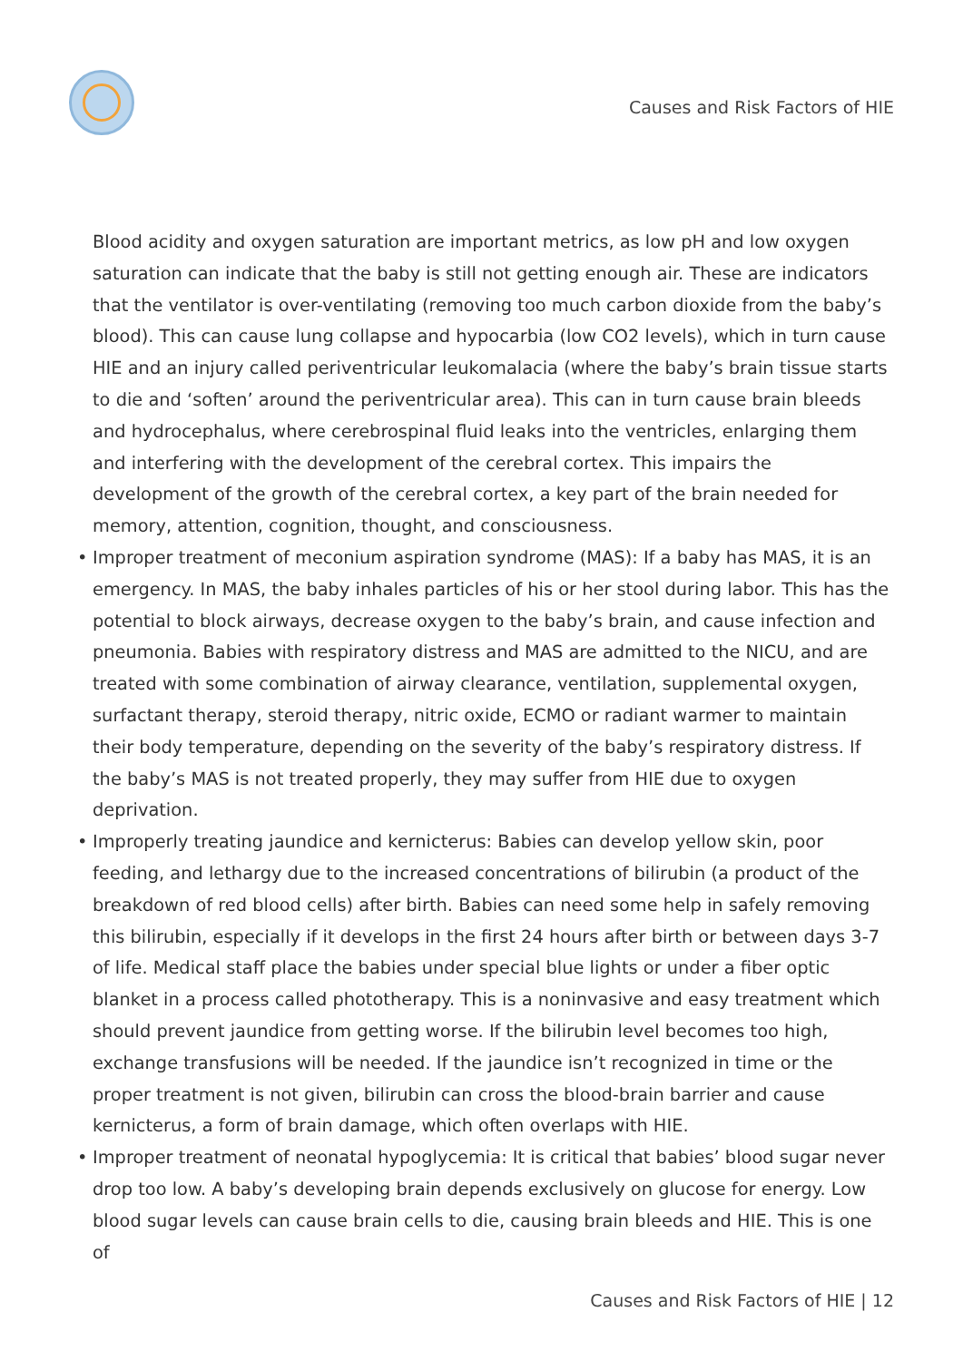Causes and Risk Factors of HIE
Blood acidity and oxygen saturation are important metrics, as low pH and low oxygen saturation can indicate that the baby is still not getting enough air. These are indicators that the ventilator is over-ventilating (removing too much carbon dioxide from the baby’s blood). This can cause lung collapse and hypocarbia (low CO2 levels), which in turn cause HIE and an injury called periventricular leukomalacia (where the baby’s brain tissue starts to die and ‘soften’ around the periventricular area). This can in turn cause brain bleeds and hydrocephalus, where cerebrospinal fluid leaks into the ventricles, enlarging them and interfering with the development of the cerebral cortex. This impairs the development of the growth of the cerebral cortex, a key part of the brain needed for memory, attention, cognition, thought, and consciousness.
• Improper treatment of meconium aspiration syndrome (MAS): If a baby has MAS, it is an emergency. In MAS, the baby inhales particles of his or her stool during labor. This has the potential to block airways, decrease oxygen to the baby’s brain, and cause infection and pneumonia. Babies with respiratory distress and MAS are admitted to the NICU, and are treated with some combination of airway clearance, ventilation, supplemental oxygen, surfactant therapy, steroid therapy, nitric oxide, ECMO or radiant warmer to maintain their body temperature, depending on the severity of the baby’s respiratory distress. If the baby’s MAS is not treated properly, they may suffer from HIE due to oxygen deprivation.
• Improperly treating jaundice and kernicterus: Babies can develop yellow skin, poor feeding, and lethargy due to the increased concentrations of bilirubin (a product of the breakdown of red blood cells) after birth. Babies can need some help in safely removing this bilirubin, especially if it develops in the first 24 hours after birth or between days 3-7 of life. Medical staff place the babies under special blue lights or under a fiber optic blanket in a process called phototherapy. This is a noninvasive and easy treatment which should prevent jaundice from getting worse. If the bilirubin level becomes too high, exchange transfusions will be needed. If the jaundice isn’t recognized in time or the proper treatment is not given, bilirubin can cross the blood-brain barrier and cause kernicterus, a form of brain damage, which often overlaps with HIE.
• Improper treatment of neonatal hypoglycemia: It is critical that babies’ blood sugar never drop too low. A baby’s developing brain depends exclusively on glucose for energy. Low blood sugar levels can cause brain cells to die, causing brain bleeds and HIE. This is one of
Causes and Risk Factors of HIE | 12